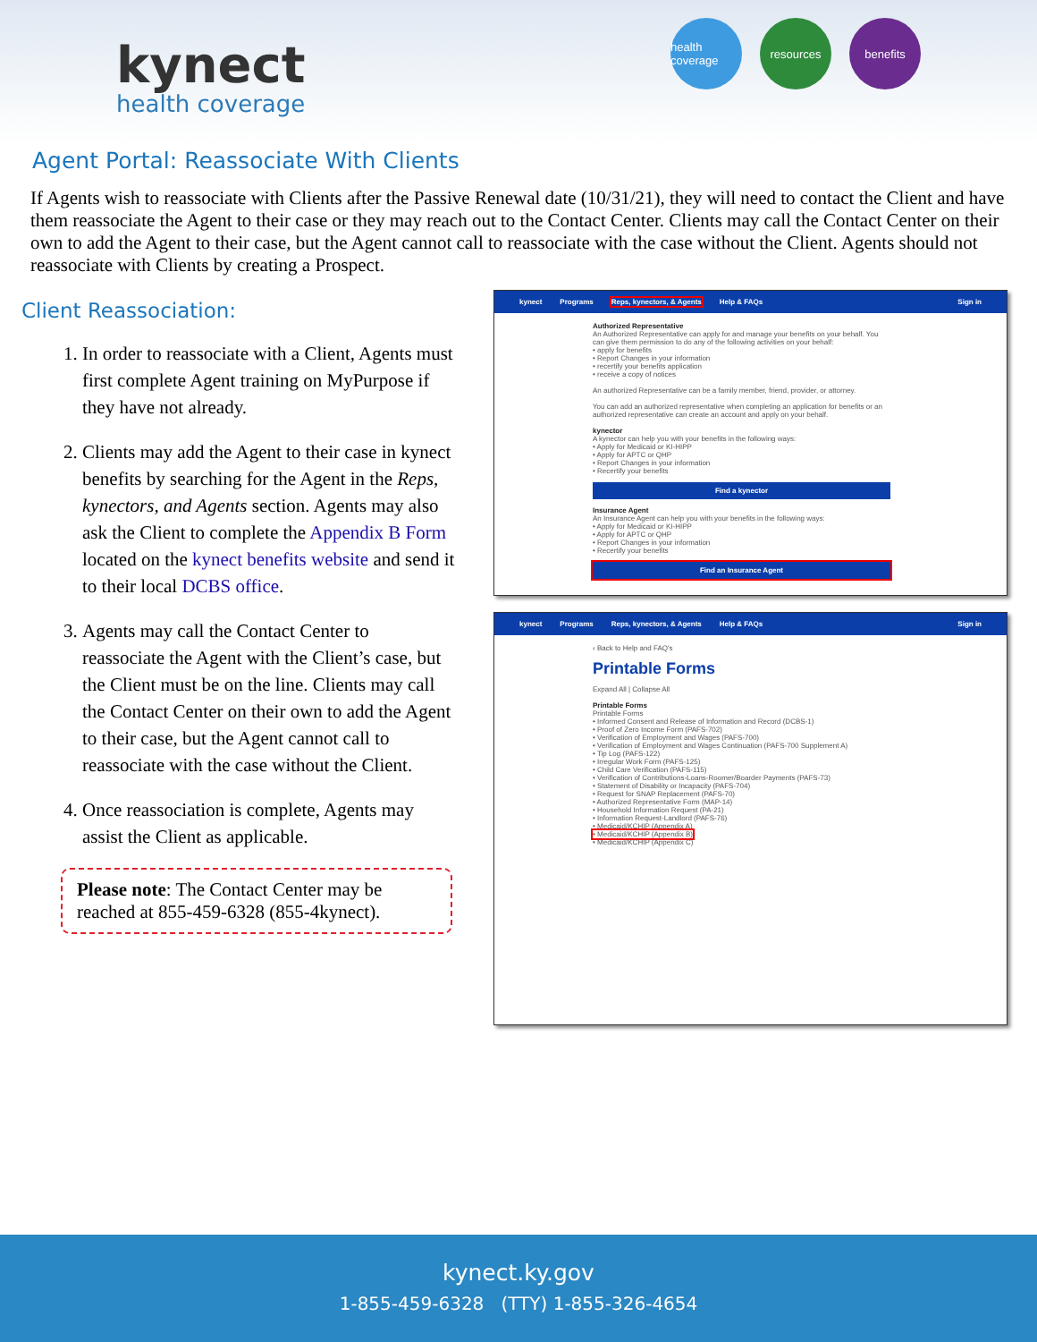kynect
health coverage
health coverage
resources benefits
Agent Portal: Reassociate With Clients
If Agents wish to reassociate with Clients after the Passive Renewal date (10/31/21), they will need to contact the Client and have them reassociate the Agent to their case or they may reach out to the Contact Center. Clients may call the Contact Center on their own to add the Agent to their case, but the Agent cannot call to reassociate with the case without the Client. Agents should not reassociate with Clients by creating a Prospect.
Client Reassociation:
1. In order to reassociate with a Client, Agents must first complete Agent training on MyPurpose if they have not already.
2. Clients may add the Agent to their case in kynect benefits by searching for the Agent in the Reps, kynectors, and Agents section. Agents may also ask the Client to complete the Appendix B Form located on the kynect benefits website and send it to their local DCBS office.
3. Agents may call the Contact Center to reassociate the Agent with the Client’s case, but the Client must be on the line. Clients may call the Contact Center on their own to add the Agent to their case, but the Agent cannot call to reassociate with the case without the Client.
4. Once reassociation is complete, Agents may assist the Client as applicable.
Please note: The Contact Center may be reached at 855-459-6328 (855-4kynect).
kynect Programs Reps, kynectors, & Agents Help & FAQs Sign in
Authorized Representative
An Authorized Representative can apply for and manage your benefits on your behalf. You can give them permission to do any of the following activities on your behalf:
• apply for benefits
• Report Changes in your information
• recertify your benefits application
• receive a copy of notices
An authorized Representative can be a family member, friend, provider, or attorney.
You can add an authorized representative when completing an application for benefits or an authorized representative can create an account and apply on your behalf.
kynector
A kynector can help you with your benefits in the following ways:
• Apply for Medicaid or KI-HIPP
• Apply for APTC or QHP
• Report Changes in your information
• Recertify your benefits
Find a kynector
Insurance Agent
An Insurance Agent can help you with your benefits in the following ways:
• Apply for Medicaid or KI-HIPP
• Apply for APTC or QHP
• Report Changes in your information
• Recertify your benefits
Find an Insurance Agent
kynect Programs Reps, kynectors, & Agents Help & FAQs Sign in
‹ Back to Help and FAQ's
Printable Forms
Expand All | Collapse All
Printable Forms
Printable Forms
• Informed Consent and Release of Information and Record (DCBS-1)
• Proof of Zero Income Form (PAFS-702)
• Verification of Employment and Wages (PAFS-700)
• Verification of Employment and Wages Continuation (PAFS-700 Supplement A)
• Tip Log (PAFS-122)
• Irregular Work Form (PAFS-125)
• Child Care Verification (PAFS-115)
• Verification of Contributions-Loans-Roomer/Boarder Payments (PAFS-73)
• Statement of Disability or Incapacity (PAFS-704)
• Request for SNAP Replacement (PAFS-70)
• Authorized Representative Form (MAP-14)
• Household Information Request (PA-21)
• Information Request-Landlord (PAFS-76)
• Medicaid/KCHIP (Appendix A)
• Medicaid/KCHIP (Appendix B)
• Medicaid/KCHIP (Appendix C)
kynect.ky.gov
1-855-459-6328 (TTY) 1-855-326-4654